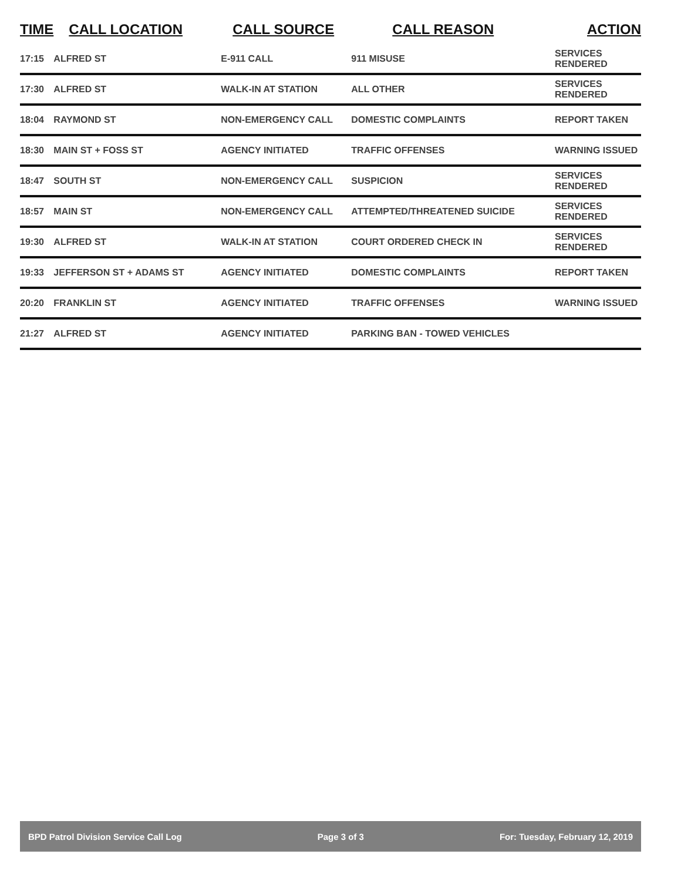| TIME | CALL LOCATION | CALL SOURCE | CALL REASON | ACTION |
| --- | --- | --- | --- | --- |
| 17:15 | ALFRED ST | E-911 CALL | 911 MISUSE | SERVICES RENDERED |
| 17:30 | ALFRED ST | WALK-IN AT STATION | ALL OTHER | SERVICES RENDERED |
| 18:04 | RAYMOND ST | NON-EMERGENCY CALL | DOMESTIC COMPLAINTS | REPORT TAKEN |
| 18:30 | MAIN ST + FOSS ST | AGENCY INITIATED | TRAFFIC OFFENSES | WARNING ISSUED |
| 18:47 | SOUTH ST | NON-EMERGENCY CALL | SUSPICION | SERVICES RENDERED |
| 18:57 | MAIN ST | NON-EMERGENCY CALL | ATTEMPTED/THREATENED SUICIDE | SERVICES RENDERED |
| 19:30 | ALFRED ST | WALK-IN AT STATION | COURT ORDERED CHECK IN | SERVICES RENDERED |
| 19:33 | JEFFERSON ST + ADAMS ST | AGENCY INITIATED | DOMESTIC COMPLAINTS | REPORT TAKEN |
| 20:20 | FRANKLIN ST | AGENCY INITIATED | TRAFFIC OFFENSES | WARNING ISSUED |
| 21:27 | ALFRED ST | AGENCY INITIATED | PARKING BAN - TOWED VEHICLES | |
BPD Patrol Division Service Call Log Page 3 of 3 For: Tuesday, February 12, 2019